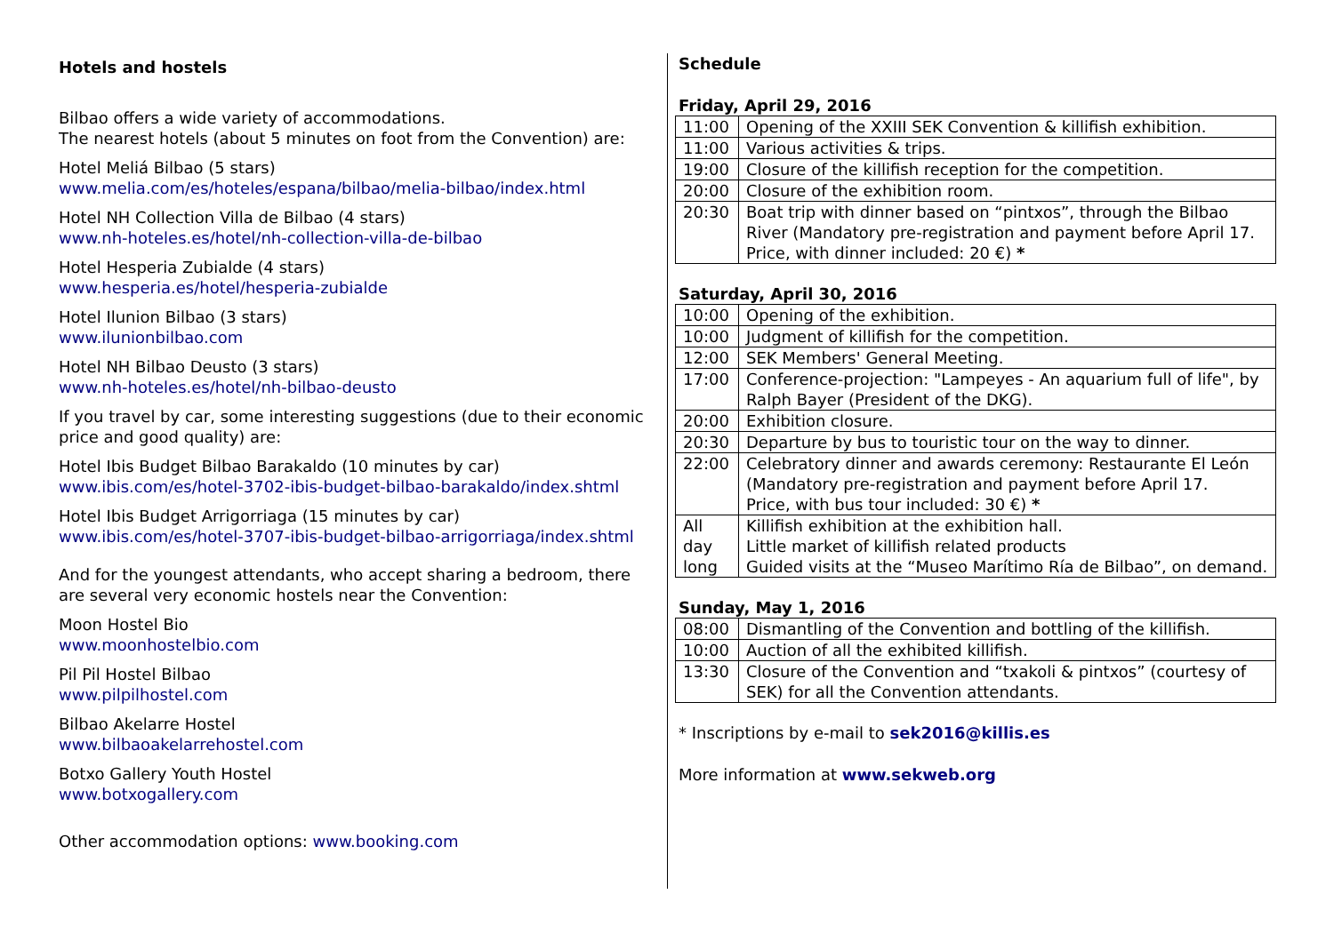Hotels and hostels
Bilbao offers a wide variety of accommodations.
The nearest hotels (about 5 minutes on foot from the Convention) are:
Hotel Meliá Bilbao (5 stars)
www.melia.com/es/hoteles/espana/bilbao/melia-bilbao/index.html
Hotel NH Collection Villa de Bilbao (4 stars)
www.nh-hoteles.es/hotel/nh-collection-villa-de-bilbao
Hotel Hesperia Zubialde (4 stars)
www.hesperia.es/hotel/hesperia-zubialde
Hotel Ilunion Bilbao (3 stars)
www.ilunionbilbao.com
Hotel NH Bilbao Deusto (3 stars)
www.nh-hoteles.es/hotel/nh-bilbao-deusto
If you travel by car, some interesting suggestions (due to their economic price and good quality) are:
Hotel Ibis Budget Bilbao Barakaldo (10 minutes by car)
www.ibis.com/es/hotel-3702-ibis-budget-bilbao-barakaldo/index.shtml
Hotel Ibis Budget Arrigorriaga (15 minutes by car)
www.ibis.com/es/hotel-3707-ibis-budget-bilbao-arrigorriaga/index.shtml
And for the youngest attendants, who accept sharing a bedroom, there are several very economic hostels near the Convention:
Moon Hostel Bio
www.moonhostelbio.com
Pil Pil Hostel Bilbao
www.pilpilhostel.com
Bilbao Akelarre Hostel
www.bilbaoakelarrehostel.com
Botxo Gallery Youth Hostel
www.botxogallery.com
Other accommodation options: www.booking.com
Schedule
Friday, April 29, 2016
| 11:00 | Opening of the XXIII SEK Convention & killifish exhibition. |
| 11:00 | Various activities & trips. |
| 19:00 | Closure of the killifish reception for the competition. |
| 20:00 | Closure of the exhibition room. |
| 20:30 | Boat trip with dinner based on “pintxos”, through the Bilbao River (Mandatory pre-registration and payment before April 17. Price, with dinner included: 20 €) * |
Saturday, April 30, 2016
| 10:00 | Opening of the exhibition. |
| 10:00 | Judgment of killifish for the competition. |
| 12:00 | SEK Members' General Meeting. |
| 17:00 | Conference-projection: "Lampeyes - An aquarium full of life", by Ralph Bayer (President of the DKG). |
| 20:00 | Exhibition closure. |
| 20:30 | Departure by bus to touristic tour on the way to dinner. |
| 22:00 | Celebratory dinner and awards ceremony: Restaurante El León (Mandatory pre-registration and payment before April 17. Price, with bus tour included: 30 €) * |
| All day long | Killifish exhibition at the exhibition hall. Little market of killifish related products Guided visits at the “Museo Marítimo Ría de Bilbao”, on demand. |
Sunday, May 1, 2016
| 08:00 | Dismantling of the Convention and bottling of the killifish. |
| 10:00 | Auction of all the exhibited killifish. |
| 13:30 | Closure of the Convention and “txakoli & pintxos” (courtesy of SEK) for all the Convention attendants. |
* Inscriptions by e-mail to sek2016@killis.es
More information at www.sekweb.org